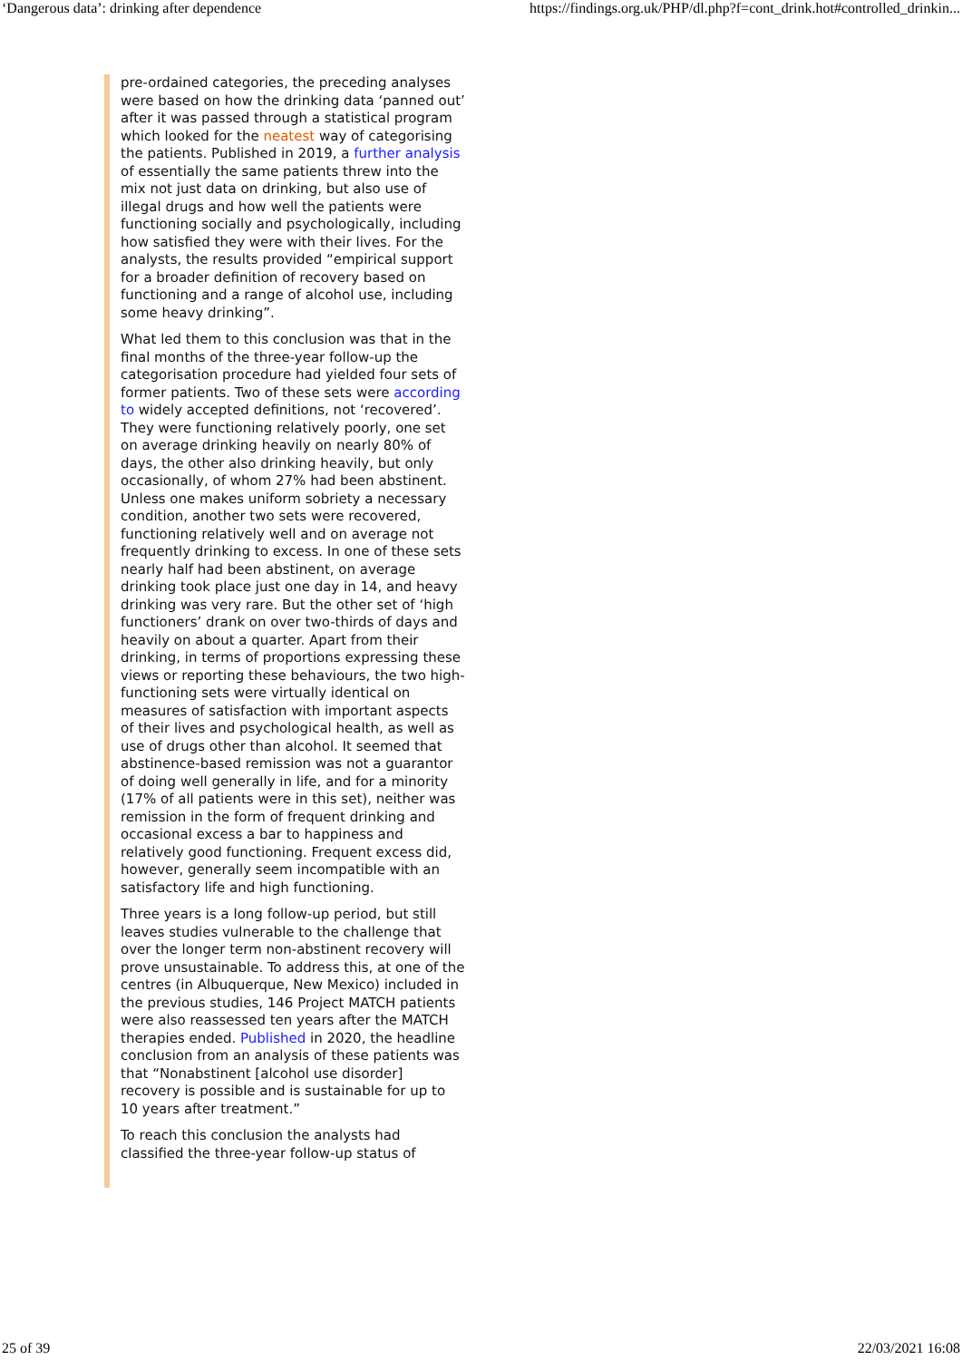‘Dangerous data’: drinking after dependence https://findings.org.uk/PHP/dl.php?f=cont_drink.hot#controlled_drinkin...
pre-ordained categories, the preceding analyses were based on how the drinking data ‘panned out’ after it was passed through a statistical program which looked for the neatest way of categorising the patients. Published in 2019, a further analysis of essentially the same patients threw into the mix not just data on drinking, but also use of illegal drugs and how well the patients were functioning socially and psychologically, including how satisfied they were with their lives. For the analysts, the results provided “empirical support for a broader definition of recovery based on functioning and a range of alcohol use, including some heavy drinking”.
What led them to this conclusion was that in the final months of the three-year follow-up the categorisation procedure had yielded four sets of former patients. Two of these sets were according to widely accepted definitions, not ‘recovered’. They were functioning relatively poorly, one set on average drinking heavily on nearly 80% of days, the other also drinking heavily, but only occasionally, of whom 27% had been abstinent. Unless one makes uniform sobriety a necessary condition, another two sets were recovered, functioning relatively well and on average not frequently drinking to excess. In one of these sets nearly half had been abstinent, on average drinking took place just one day in 14, and heavy drinking was very rare. But the other set of ‘high functioners’ drank on over two-thirds of days and heavily on about a quarter. Apart from their drinking, in terms of proportions expressing these views or reporting these behaviours, the two high-functioning sets were virtually identical on measures of satisfaction with important aspects of their lives and psychological health, as well as use of drugs other than alcohol. It seemed that abstinence-based remission was not a guarantor of doing well generally in life, and for a minority (17% of all patients were in this set), neither was remission in the form of frequent drinking and occasional excess a bar to happiness and relatively good functioning. Frequent excess did, however, generally seem incompatible with an satisfactory life and high functioning.
Three years is a long follow-up period, but still leaves studies vulnerable to the challenge that over the longer term non-abstinent recovery will prove unsustainable. To address this, at one of the centres (in Albuquerque, New Mexico) included in the previous studies, 146 Project MATCH patients were also reassessed ten years after the MATCH therapies ended. Published in 2020, the headline conclusion from an analysis of these patients was that “Nonabstinent [alcohol use disorder] recovery is possible and is sustainable for up to 10 years after treatment.”
To reach this conclusion the analysts had classified the three-year follow-up status of
25 of 39 22/03/2021 16:08